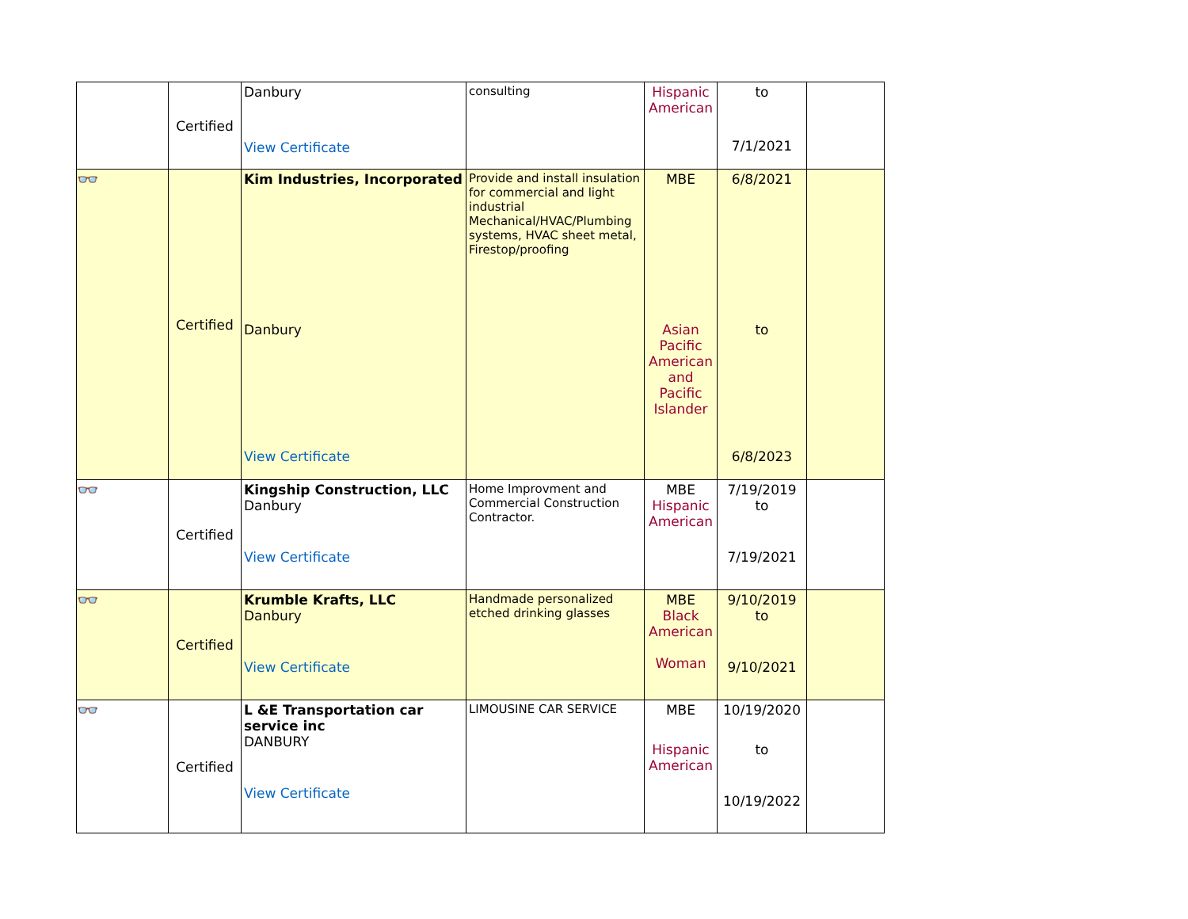| | Certified | Danbury View Certificate | consulting | Hispanic American | to 7/1/2021 | |
| 👓 | Certified | Kim Industries, Incorporated Danbury View Certificate | Provide and install insulation for commercial and light industrial Mechanical/HVAC/Plumbing systems, HVAC sheet metal, Firestop/proofing | MBE Asian Pacific American and Pacific Islander | 6/8/2021 to 6/8/2023 | |
| 👓 | Certified | Kingship Construction, LLC Danbury View Certificate | Home Improvment and Commercial Construction Contractor. | MBE Hispanic American | 7/19/2019 to 7/19/2021 | |
| 👓 | Certified | Krumble Krafts, LLC Danbury View Certificate | Handmade personalized etched drinking glasses | MBE Black American Woman | 9/10/2019 to 9/10/2021 | |
| 👓 | Certified | L &E Transportation car service inc DANBURY View Certificate | LIMOUSINE CAR SERVICE | MBE Hispanic American | 10/19/2020 to 10/19/2022 | |